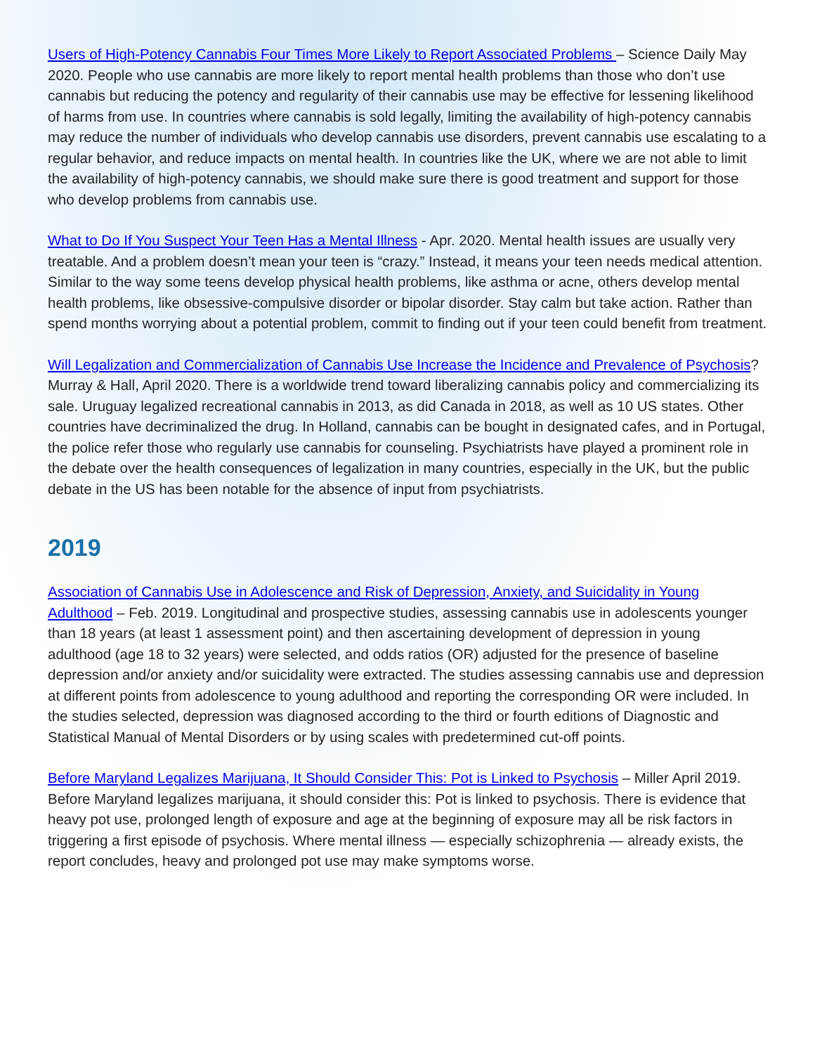Users of High-Potency Cannabis Four Times More Likely to Report Associated Problems – Science Daily May 2020. People who use cannabis are more likely to report mental health problems than those who don’t use cannabis but reducing the potency and regularity of their cannabis use may be effective for lessening likelihood of harms from use. In countries where cannabis is sold legally, limiting the availability of high-potency cannabis may reduce the number of individuals who develop cannabis use disorders, prevent cannabis use escalating to a regular behavior, and reduce impacts on mental health. In countries like the UK, where we are not able to limit the availability of high-potency cannabis, we should make sure there is good treatment and support for those who develop problems from cannabis use.
What to Do If You Suspect Your Teen Has a Mental Illness - Apr. 2020. Mental health issues are usually very treatable. And a problem doesn’t mean your teen is “crazy.” Instead, it means your teen needs medical attention. Similar to the way some teens develop physical health problems, like asthma or acne, others develop mental health problems, like obsessive-compulsive disorder or bipolar disorder. Stay calm but take action. Rather than spend months worrying about a potential problem, commit to finding out if your teen could benefit from treatment.
Will Legalization and Commercialization of Cannabis Use Increase the Incidence and Prevalence of Psychosis? Murray & Hall, April 2020. There is a worldwide trend toward liberalizing cannabis policy and commercializing its sale. Uruguay legalized recreational cannabis in 2013, as did Canada in 2018, as well as 10 US states. Other countries have decriminalized the drug. In Holland, cannabis can be bought in designated cafes, and in Portugal, the police refer those who regularly use cannabis for counseling. Psychiatrists have played a prominent role in the debate over the health consequences of legalization in many countries, especially in the UK, but the public debate in the US has been notable for the absence of input from psychiatrists.
2019
Association of Cannabis Use in Adolescence and Risk of Depression, Anxiety, and Suicidality in Young Adulthood – Feb. 2019. Longitudinal and prospective studies, assessing cannabis use in adolescents younger than 18 years (at least 1 assessment point) and then ascertaining development of depression in young adulthood (age 18 to 32 years) were selected, and odds ratios (OR) adjusted for the presence of baseline depression and/or anxiety and/or suicidality were extracted. The studies assessing cannabis use and depression at different points from adolescence to young adulthood and reporting the corresponding OR were included. In the studies selected, depression was diagnosed according to the third or fourth editions of Diagnostic and Statistical Manual of Mental Disorders or by using scales with predetermined cut-off points.
Before Maryland Legalizes Marijuana, It Should Consider This: Pot is Linked to Psychosis – Miller April 2019. Before Maryland legalizes marijuana, it should consider this: Pot is linked to psychosis. There is evidence that heavy pot use, prolonged length of exposure and age at the beginning of exposure may all be risk factors in triggering a first episode of psychosis. Where mental illness — especially schizophrenia — already exists, the report concludes, heavy and prolonged pot use may make symptoms worse.